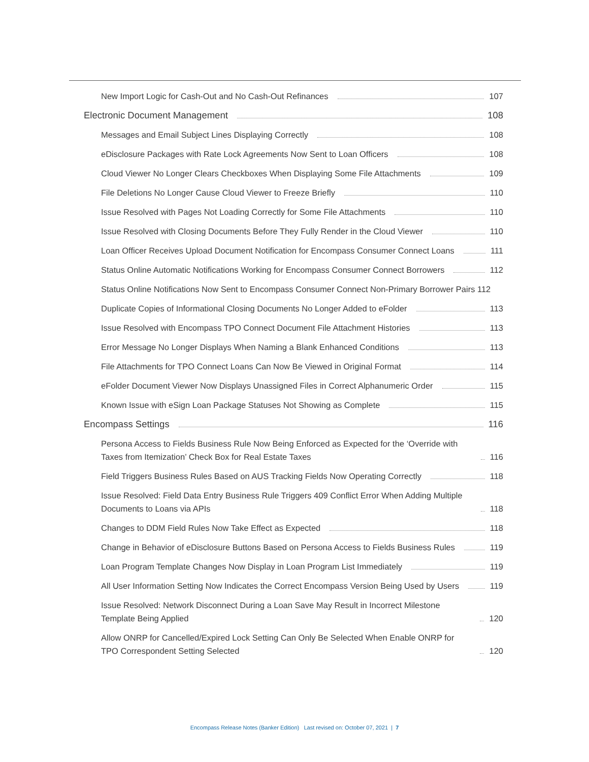New Import Logic for Cash-Out and No Cash-Out Refinances 107
Electronic Document Management 108
Messages and Email Subject Lines Displaying Correctly 108
eDisclosure Packages with Rate Lock Agreements Now Sent to Loan Officers 108
Cloud Viewer No Longer Clears Checkboxes When Displaying Some File Attachments 109
File Deletions No Longer Cause Cloud Viewer to Freeze Briefly 110
Issue Resolved with Pages Not Loading Correctly for Some File Attachments 110
Issue Resolved with Closing Documents Before They Fully Render in the Cloud Viewer 110
Loan Officer Receives Upload Document Notification for Encompass Consumer Connect Loans 111
Status Online Automatic Notifications Working for Encompass Consumer Connect Borrowers 112
Status Online Notifications Now Sent to Encompass Consumer Connect Non-Primary Borrower Pairs 112
Duplicate Copies of Informational Closing Documents No Longer Added to eFolder 113
Issue Resolved with Encompass TPO Connect Document File Attachment Histories 113
Error Message No Longer Displays When Naming a Blank Enhanced Conditions 113
File Attachments for TPO Connect Loans Can Now Be Viewed in Original Format 114
eFolder Document Viewer Now Displays Unassigned Files in Correct Alphanumeric Order 115
Known Issue with eSign Loan Package Statuses Not Showing as Complete 115
Encompass Settings 116
Persona Access to Fields Business Rule Now Being Enforced as Expected for the ‘Override with Taxes from Itemization’ Check Box for Real Estate Taxes 116
Field Triggers Business Rules Based on AUS Tracking Fields Now Operating Correctly 118
Issue Resolved: Field Data Entry Business Rule Triggers 409 Conflict Error When Adding Multiple Documents to Loans via APIs 118
Changes to DDM Field Rules Now Take Effect as Expected 118
Change in Behavior of eDisclosure Buttons Based on Persona Access to Fields Business Rules 119
Loan Program Template Changes Now Display in Loan Program List Immediately 119
All User Information Setting Now Indicates the Correct Encompass Version Being Used by Users 119
Issue Resolved: Network Disconnect During a Loan Save May Result in Incorrect Milestone Template Being Applied 120
Allow ONRP for Cancelled/Expired Lock Setting Can Only Be Selected When Enable ONRP for TPO Correspondent Setting Selected 120
Encompass Release Notes (Banker Edition) Last revised on: October 07, 2021 | 7